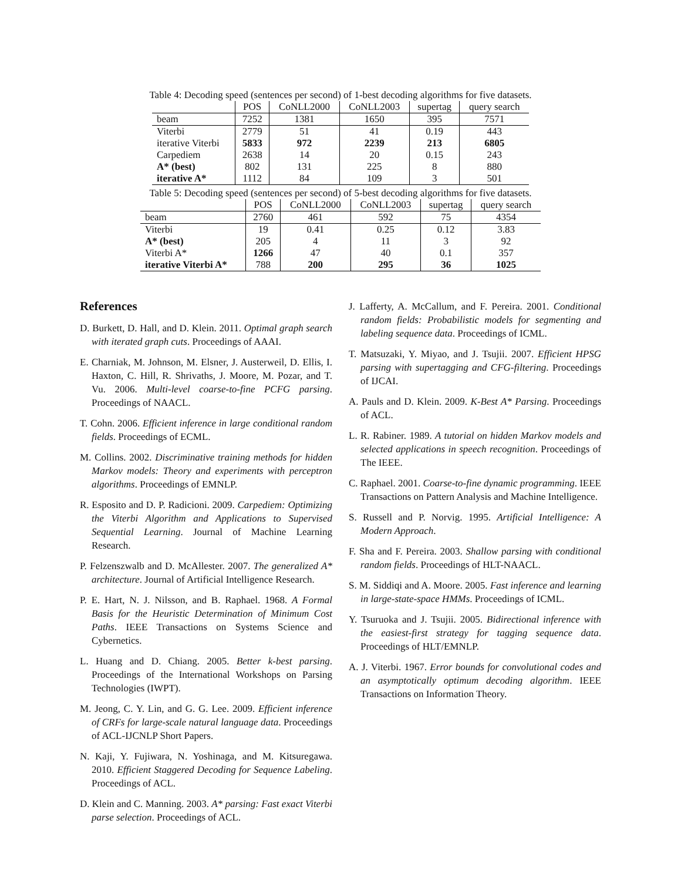Table 4: Decoding speed (sentences per second) of 1-best decoding algorithms for five datasets.
| | POS | CoNLL2000 | CoNLL2003 | supertag | query search |
| --- | --- | --- | --- | --- | --- |
| beam | 7252 | 1381 | 1650 | 395 | 7571 |
| Viterbi | 2779 | 51 | 41 | 0.19 | 443 |
| iterative Viterbi | 5833 | 972 | 2239 | 213 | 6805 |
| Carpediem | 2638 | 14 | 20 | 0.15 | 243 |
| A* (best) | 802 | 131 | 225 | 8 | 880 |
| iterative A* | 1112 | 84 | 109 | 3 | 501 |
Table 5: Decoding speed (sentences per second) of 5-best decoding algorithms for five datasets.
| | POS | CoNLL2000 | CoNLL2003 | supertag | query search |
| --- | --- | --- | --- | --- | --- |
| beam | 2760 | 461 | 592 | 75 | 4354 |
| Viterbi | 19 | 0.41 | 0.25 | 0.12 | 3.83 |
| A* (best) | 205 | 4 | 11 | 3 | 92 |
| Viterbi A* | 1266 | 47 | 40 | 0.1 | 357 |
| iterative Viterbi A* | 788 | 200 | 295 | 36 | 1025 |
References
D. Burkett, D. Hall, and D. Klein. 2011. Optimal graph search with iterated graph cuts. Proceedings of AAAI.
E. Charniak, M. Johnson, M. Elsner, J. Austerweil, D. Ellis, I. Haxton, C. Hill, R. Shrivaths, J. Moore, M. Pozar, and T. Vu. 2006. Multi-level coarse-to-fine PCFG parsing. Proceedings of NAACL.
T. Cohn. 2006. Efficient inference in large conditional random fields. Proceedings of ECML.
M. Collins. 2002. Discriminative training methods for hidden Markov models: Theory and experiments with perceptron algorithms. Proceedings of EMNLP.
R. Esposito and D. P. Radicioni. 2009. Carpediem: Optimizing the Viterbi Algorithm and Applications to Supervised Sequential Learning. Journal of Machine Learning Research.
P. Felzenszwalb and D. McAllester. 2007. The generalized A* architecture. Journal of Artificial Intelligence Research.
P. E. Hart, N. J. Nilsson, and B. Raphael. 1968. A Formal Basis for the Heuristic Determination of Minimum Cost Paths. IEEE Transactions on Systems Science and Cybernetics.
L. Huang and D. Chiang. 2005. Better k-best parsing. Proceedings of the International Workshops on Parsing Technologies (IWPT).
M. Jeong, C. Y. Lin, and G. G. Lee. 2009. Efficient inference of CRFs for large-scale natural language data. Proceedings of ACL-IJCNLP Short Papers.
N. Kaji, Y. Fujiwara, N. Yoshinaga, and M. Kitsuregawa. 2010. Efficient Staggered Decoding for Sequence Labeling. Proceedings of ACL.
D. Klein and C. Manning. 2003. A* parsing: Fast exact Viterbi parse selection. Proceedings of ACL.
J. Lafferty, A. McCallum, and F. Pereira. 2001. Conditional random fields: Probabilistic models for segmenting and labeling sequence data. Proceedings of ICML.
T. Matsuzaki, Y. Miyao, and J. Tsujii. 2007. Efficient HPSG parsing with supertagging and CFG-filtering. Proceedings of IJCAI.
A. Pauls and D. Klein. 2009. K-Best A* Parsing. Proceedings of ACL.
L. R. Rabiner. 1989. A tutorial on hidden Markov models and selected applications in speech recognition. Proceedings of The IEEE.
C. Raphael. 2001. Coarse-to-fine dynamic programming. IEEE Transactions on Pattern Analysis and Machine Intelligence.
S. Russell and P. Norvig. 1995. Artificial Intelligence: A Modern Approach.
F. Sha and F. Pereira. 2003. Shallow parsing with conditional random fields. Proceedings of HLT-NAACL.
S. M. Siddiqi and A. Moore. 2005. Fast inference and learning in large-state-space HMMs. Proceedings of ICML.
Y. Tsuruoka and J. Tsujii. 2005. Bidirectional inference with the easiest-first strategy for tagging sequence data. Proceedings of HLT/EMNLP.
A. J. Viterbi. 1967. Error bounds for convolutional codes and an asymptotically optimum decoding algorithm. IEEE Transactions on Information Theory.